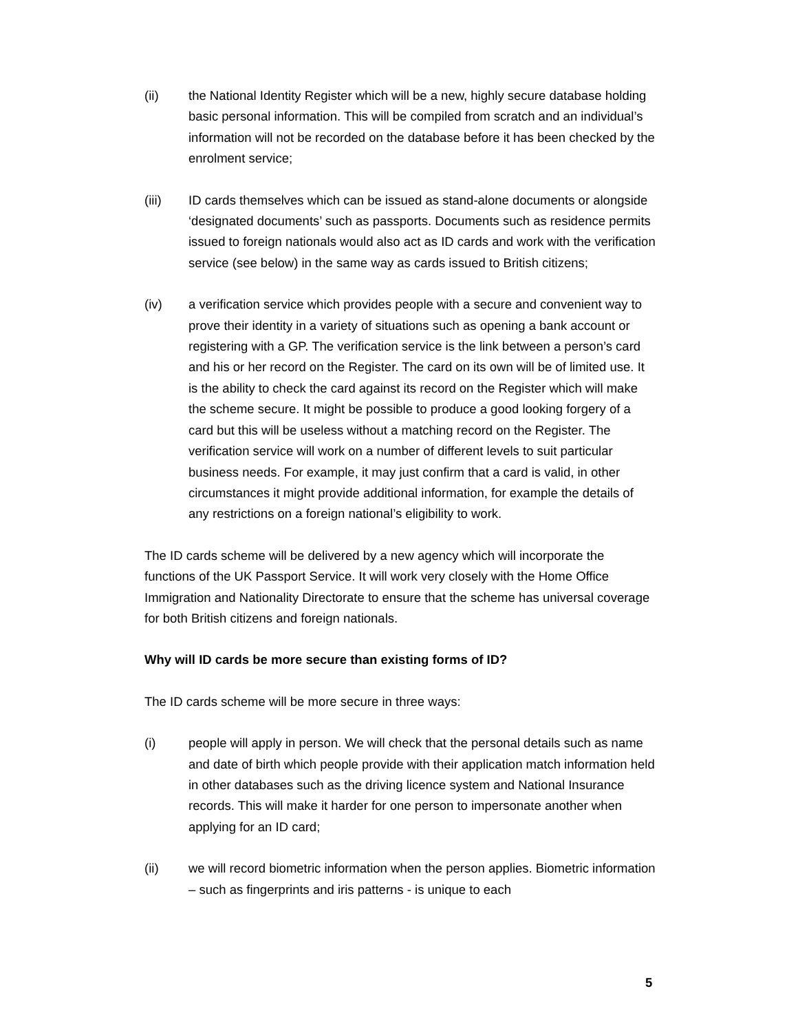(ii) the National Identity Register which will be a new, highly secure database holding basic personal information. This will be compiled from scratch and an individual’s information will not be recorded on the database before it has been checked by the enrolment service;
(iii) ID cards themselves which can be issued as stand-alone documents or alongside ‘designated documents’ such as passports. Documents such as residence permits issued to foreign nationals would also act as ID cards and work with the verification service (see below) in the same way as cards issued to British citizens;
(iv) a verification service which provides people with a secure and convenient way to prove their identity in a variety of situations such as opening a bank account or registering with a GP. The verification service is the link between a person’s card and his or her record on the Register. The card on its own will be of limited use. It is the ability to check the card against its record on the Register which will make the scheme secure. It might be possible to produce a good looking forgery of a card but this will be useless without a matching record on the Register. The verification service will work on a number of different levels to suit particular business needs. For example, it may just confirm that a card is valid, in other circumstances it might provide additional information, for example the details of any restrictions on a foreign national’s eligibility to work.
The ID cards scheme will be delivered by a new agency which will incorporate the functions of the UK Passport Service. It will work very closely with the Home Office Immigration and Nationality Directorate to ensure that the scheme has universal coverage for both British citizens and foreign nationals.
Why will ID cards be more secure than existing forms of ID?
The ID cards scheme will be more secure in three ways:
(i) people will apply in person. We will check that the personal details such as name and date of birth which people provide with their application match information held in other databases such as the driving licence system and National Insurance records. This will make it harder for one person to impersonate another when applying for an ID card;
(ii) we will record biometric information when the person applies. Biometric information – such as fingerprints and iris patterns - is unique to each
5